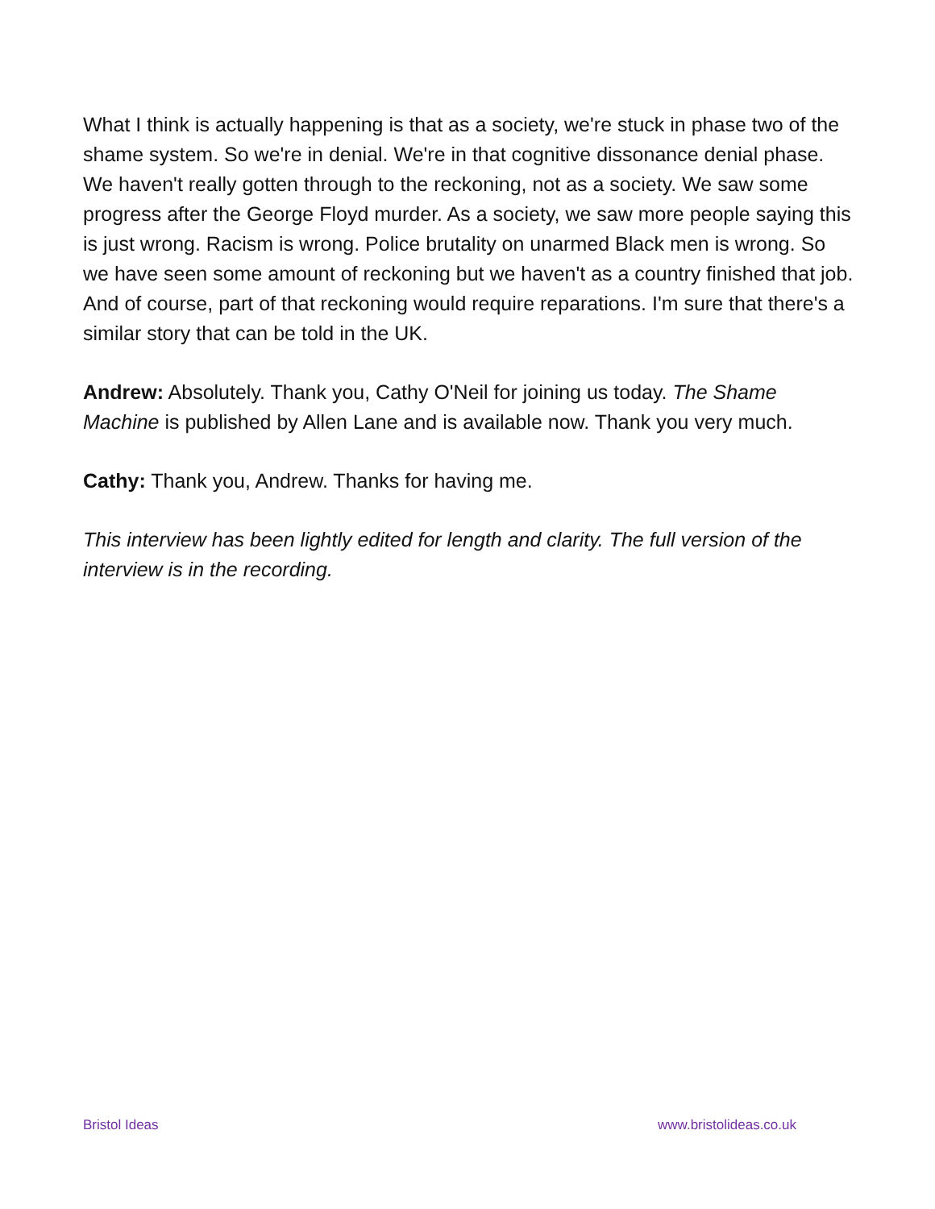What I think is actually happening is that as a society, we're stuck in phase two of the shame system. So we're in denial. We're in that cognitive dissonance denial phase. We haven't really gotten through to the reckoning, not as a society. We saw some progress after the George Floyd murder. As a society, we saw more people saying this is just wrong. Racism is wrong. Police brutality on unarmed Black men is wrong. So we have seen some amount of reckoning but we haven't as a country finished that job. And of course, part of that reckoning would require reparations. I'm sure that there's a similar story that can be told in the UK.
Andrew: Absolutely. Thank you, Cathy O'Neil for joining us today. The Shame Machine is published by Allen Lane and is available now. Thank you very much.
Cathy: Thank you, Andrew. Thanks for having me.
This interview has been lightly edited for length and clarity. The full version of the interview is in the recording.
Bristol Ideas www.bristolideas.co.uk